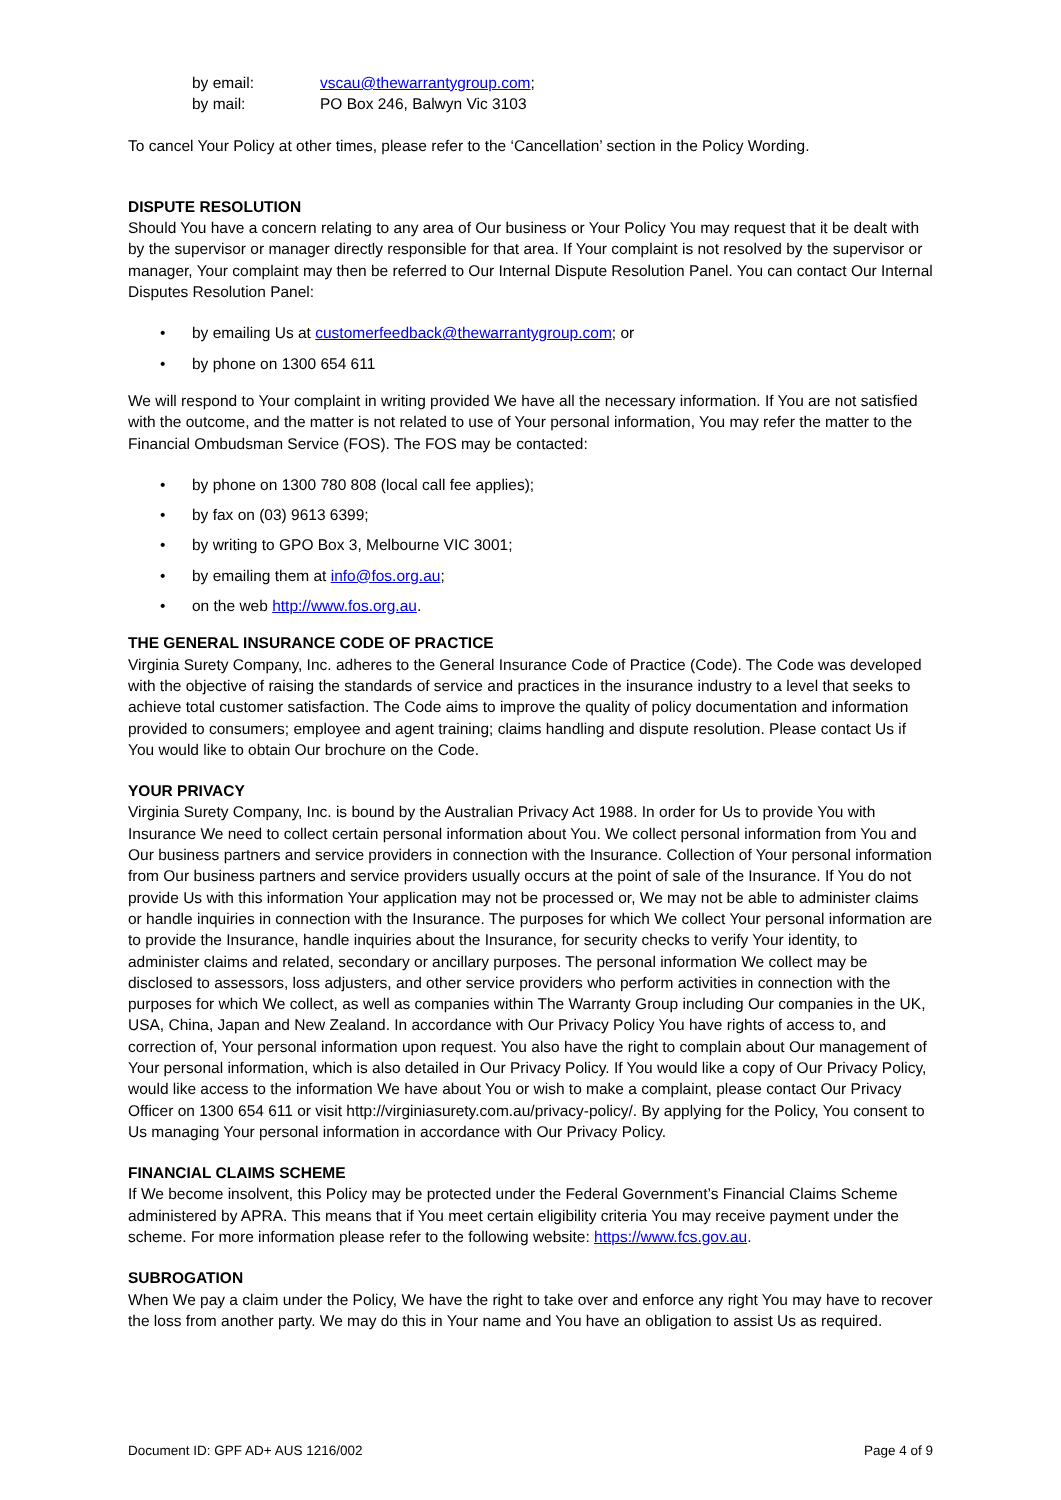by email: vscau@thewarrantygroup.com;
by mail: PO Box 246, Balwyn Vic 3103
To cancel Your Policy at other times, please refer to the ‘Cancellation’ section in the Policy Wording.
DISPUTE RESOLUTION
Should You have a concern relating to any area of Our business or Your Policy You may request that it be dealt with by the supervisor or manager directly responsible for that area. If Your complaint is not resolved by the supervisor or manager, Your complaint may then be referred to Our Internal Dispute Resolution Panel. You can contact Our Internal Disputes Resolution Panel:
• by emailing Us at customerfeedback@thewarrantygroup.com; or
• by phone on 1300 654 611
We will respond to Your complaint in writing provided We have all the necessary information. If You are not satisfied with the outcome, and the matter is not related to use of Your personal information, You may refer the matter to the Financial Ombudsman Service (FOS). The FOS may be contacted:
• by phone on 1300 780 808 (local call fee applies);
• by fax on (03) 9613 6399;
• by writing to GPO Box 3, Melbourne VIC 3001;
• by emailing them at info@fos.org.au;
• on the web http://www.fos.org.au.
THE GENERAL INSURANCE CODE OF PRACTICE
Virginia Surety Company, Inc. adheres to the General Insurance Code of Practice (Code). The Code was developed with the objective of raising the standards of service and practices in the insurance industry to a level that seeks to achieve total customer satisfaction. The Code aims to improve the quality of policy documentation and information provided to consumers; employee and agent training; claims handling and dispute resolution. Please contact Us if You would like to obtain Our brochure on the Code.
YOUR PRIVACY
Virginia Surety Company, Inc. is bound by the Australian Privacy Act 1988. In order for Us to provide You with Insurance We need to collect certain personal information about You. We collect personal information from You and Our business partners and service providers in connection with the Insurance. Collection of Your personal information from Our business partners and service providers usually occurs at the point of sale of the Insurance. If You do not provide Us with this information Your application may not be processed or, We may not be able to administer claims or handle inquiries in connection with the Insurance. The purposes for which We collect Your personal information are to provide the Insurance, handle inquiries about the Insurance, for security checks to verify Your identity, to administer claims and related, secondary or ancillary purposes. The personal information We collect may be disclosed to assessors, loss adjusters, and other service providers who perform activities in connection with the purposes for which We collect, as well as companies within The Warranty Group including Our companies in the UK, USA, China, Japan and New Zealand. In accordance with Our Privacy Policy You have rights of access to, and correction of, Your personal information upon request. You also have the right to complain about Our management of Your personal information, which is also detailed in Our Privacy Policy. If You would like a copy of Our Privacy Policy, would like access to the information We have about You or wish to make a complaint, please contact Our Privacy Officer on 1300 654 611 or visit http://virginiasurety.com.au/privacy-policy/. By applying for the Policy, You consent to Us managing Your personal information in accordance with Our Privacy Policy.
FINANCIAL CLAIMS SCHEME
If We become insolvent, this Policy may be protected under the Federal Government’s Financial Claims Scheme administered by APRA. This means that if You meet certain eligibility criteria You may receive payment under the scheme. For more information please refer to the following website: https://www.fcs.gov.au.
SUBROGATION
When We pay a claim under the Policy, We have the right to take over and enforce any right You may have to recover the loss from another party. We may do this in Your name and You have an obligation to assist Us as required.
Document ID: GPF AD+ AUS 1216/002 Page 4 of 9